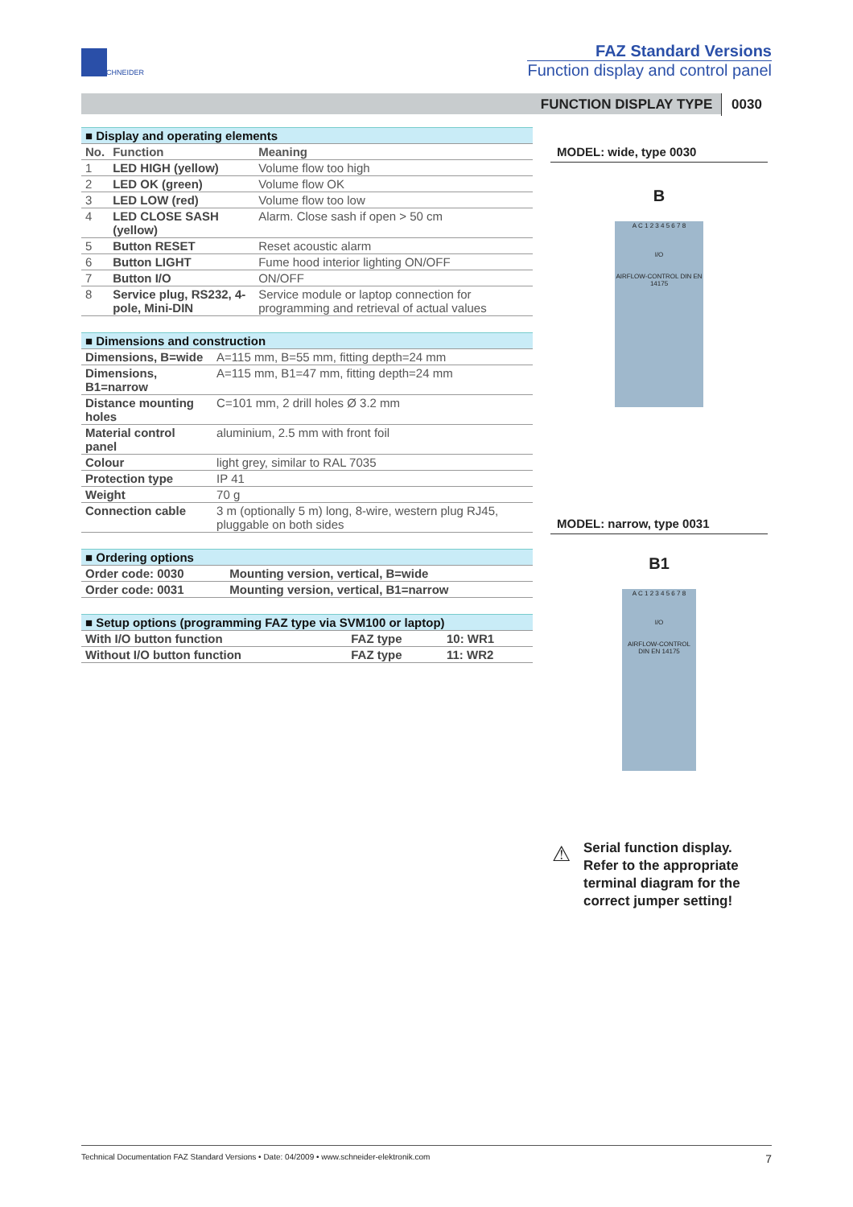SCHNEIDER
FAZ Standard Versions
Function display and control panel
FUNCTION DISPLAY TYPE 0030
| ■ Display and operating elements | | |
| --- | --- | --- |
| No. | Function | Meaning |
| 1 | LED HIGH (yellow) | Volume flow too high |
| 2 | LED OK (green) | Volume flow OK |
| 3 | LED LOW (red) | Volume flow too low |
| 4 | LED CLOSE SASH (yellow) | Alarm. Close sash if open > 50 cm |
| 5 | Button RESET | Reset acoustic alarm |
| 6 | Button LIGHT | Fume hood interior lighting ON/OFF |
| 7 | Button I/O | ON/OFF |
| 8 | Service plug, RS232, 4-pole, Mini-DIN | Service module or laptop connection for programming and retrieval of actual values |
| ■ Dimensions and construction | |
| --- | --- |
| Dimensions, B=wide | A=115 mm, B=55 mm, fitting depth=24 mm |
| Dimensions, B1=narrow | A=115 mm, B1=47 mm, fitting depth=24 mm |
| Distance mounting holes | C=101 mm, 2 drill holes Ø 3.2 mm |
| Material control panel | aluminium, 2.5 mm with front foil |
| Colour | light grey, similar to RAL 7035 |
| Protection type | IP 41 |
| Weight | 70 g |
| Connection cable | 3 m (optionally 5 m) long, 8-wire, western plug RJ45, pluggable on both sides |
| ■ Ordering options | |
| --- | --- |
| Order code: 0030 | Mounting version, vertical, B=wide |
| Order code: 0031 | Mounting version, vertical, B1=narrow |
| ■ Setup options (programming FAZ type via SVM100 or laptop) | | |
| --- | --- | --- |
| With I/O button function | FAZ type | 10: WR1 |
| Without I/O button function | FAZ type | 11: WR2 |
MODEL: wide, type 0030
B
A C 1 2 3 4 5 6 7 8
I/O
AIRFLOW-CONTROL DIN EN 14175
MODEL: narrow, type 0031
B1
A C 1 2 3 4 5 6 7 8
I/O
AIRFLOW-CONTROL DIN EN 14175
⚠
Serial function display.
Refer to the appropriate
terminal diagram for the
correct jumper setting!
Technical Documentation FAZ Standard Versions • Date: 04/2009 • www.schneider-elektronik.com 7